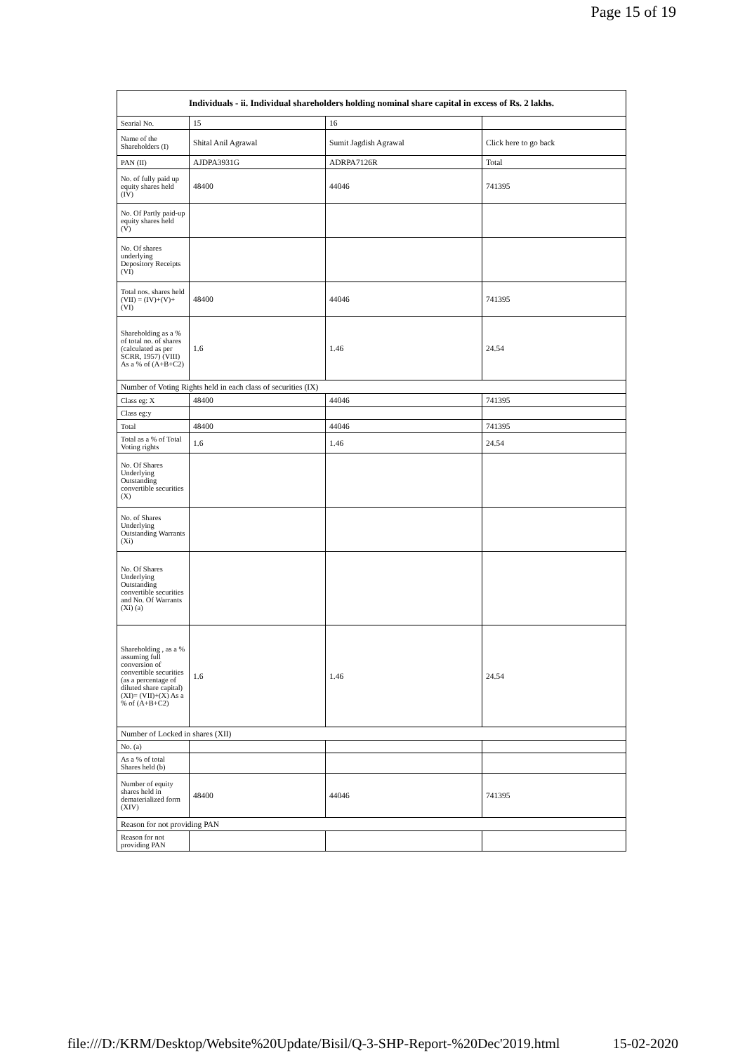Page 15 of 19
| Individuals - ii. Individual shareholders holding nominal share capital in excess of Rs. 2 lakhs. | | | |
| --- | --- | --- | --- |
| Searial No. | 15 | 16 | |
| Name of the Shareholders (I) | Shital Anil Agrawal | Sumit Jagdish Agrawal | Click here to go back |
| PAN (II) | AJDPA3931G | ADRPA7126R | Total |
| No. of fully paid up equity shares held (IV) | 48400 | 44046 | 741395 |
| No. Of Partly paid-up equity shares held (V) | | | |
| No. Of shares underlying Depository Receipts (VI) | | | |
| Total nos. shares held (VII) = (IV)+(V)+ (VI) | 48400 | 44046 | 741395 |
| Shareholding as a % of total no. of shares (calculated as per SCRR, 1957) (VIII) As a % of (A+B+C2) | 1.6 | 1.46 | 24.54 |
| Number of Voting Rights held in each class of securities (IX) | | | |
| Class eg: X | 48400 | 44046 | 741395 |
| Class eg:y | | | |
| Total | 48400 | 44046 | 741395 |
| Total as a % of Total Voting rights | 1.6 | 1.46 | 24.54 |
| No. Of Shares Underlying Outstanding convertible securities (X) | | | |
| No. of Shares Underlying Outstanding Warrants (Xi) | | | |
| No. Of Shares Underlying Outstanding convertible securities and No. Of Warrants (Xi) (a) | | | |
| Shareholding , as a % assuming full conversion of convertible securities (as a percentage of diluted share capital) (XI)= (VII)+(X) As a % of (A+B+C2) | 1.6 | 1.46 | 24.54 |
| Number of Locked in shares (XII) | | | |
| No. (a) | | | |
| As a % of total Shares held (b) | | | |
| Number of equity shares held in dematerialized form (XIV) | 48400 | 44046 | 741395 |
| Reason for not providing PAN | | | |
| Reason for not providing PAN | | | |
file:///D:/KRM/Desktop/Website%20Update/Bisil/Q-3-SHP-Report-%20Dec'2019.html 15-02-2020